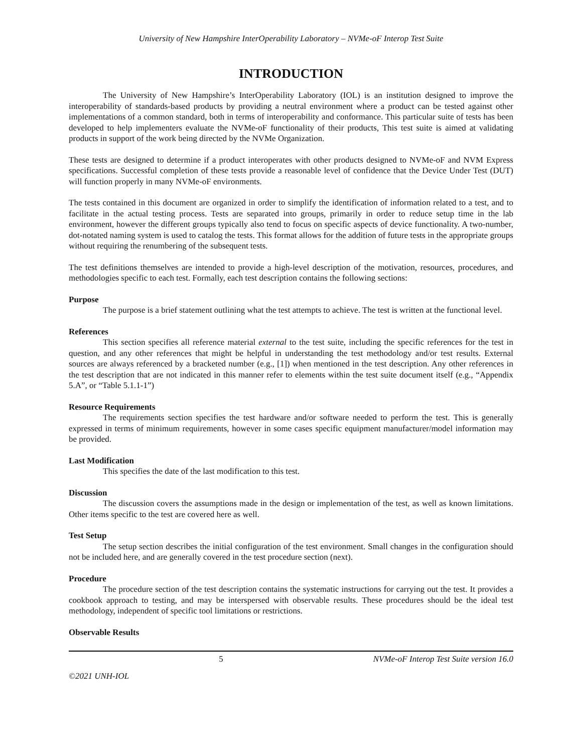University of New Hampshire InterOperability Laboratory – NVMe-oF Interop Test Suite
INTRODUCTION
The University of New Hampshire’s InterOperability Laboratory (IOL) is an institution designed to improve the interoperability of standards-based products by providing a neutral environment where a product can be tested against other implementations of a common standard, both in terms of interoperability and conformance. This particular suite of tests has been developed to help implementers evaluate the NVMe-oF functionality of their products, This test suite is aimed at validating products in support of the work being directed by the NVMe Organization.
These tests are designed to determine if a product interoperates with other products designed to NVMe-oF and NVM Express specifications. Successful completion of these tests provide a reasonable level of confidence that the Device Under Test (DUT) will function properly in many NVMe-oF environments.
The tests contained in this document are organized in order to simplify the identification of information related to a test, and to facilitate in the actual testing process. Tests are separated into groups, primarily in order to reduce setup time in the lab environment, however the different groups typically also tend to focus on specific aspects of device functionality. A two-number, dot-notated naming system is used to catalog the tests. This format allows for the addition of future tests in the appropriate groups without requiring the renumbering of the subsequent tests.
The test definitions themselves are intended to provide a high-level description of the motivation, resources, procedures, and methodologies specific to each test. Formally, each test description contains the following sections:
Purpose
The purpose is a brief statement outlining what the test attempts to achieve. The test is written at the functional level.
References
This section specifies all reference material external to the test suite, including the specific references for the test in question, and any other references that might be helpful in understanding the test methodology and/or test results. External sources are always referenced by a bracketed number (e.g., [1]) when mentioned in the test description. Any other references in the test description that are not indicated in this manner refer to elements within the test suite document itself (e.g., “Appendix 5.A”, or “Table 5.1.1-1”)
Resource Requirements
The requirements section specifies the test hardware and/or software needed to perform the test. This is generally expressed in terms of minimum requirements, however in some cases specific equipment manufacturer/model information may be provided.
Last Modification
This specifies the date of the last modification to this test.
Discussion
The discussion covers the assumptions made in the design or implementation of the test, as well as known limitations. Other items specific to the test are covered here as well.
Test Setup
The setup section describes the initial configuration of the test environment. Small changes in the configuration should not be included here, and are generally covered in the test procedure section (next).
Procedure
The procedure section of the test description contains the systematic instructions for carrying out the test. It provides a cookbook approach to testing, and may be interspersed with observable results. These procedures should be the ideal test methodology, independent of specific tool limitations or restrictions.
Observable Results
5 NVMe-oF Interop Test Suite version 16.0
©2021 UNH-IOL